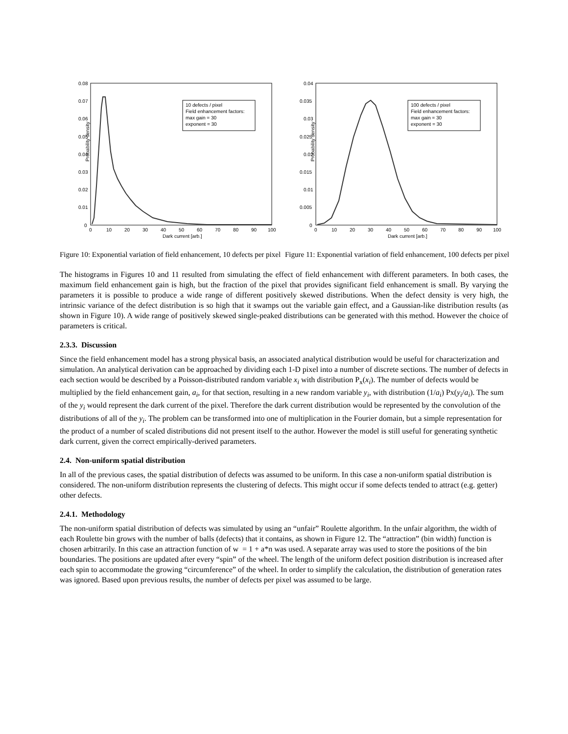Probability density
0.08
0.07
0.06
0.05
0.04
0.03
0.02
0.01
0
0
10
20
30
40
50
60
70
80
90
100
Dark current [arb.]
10 defects / pixel
Field enhancement factors:
max gain = 30
exponent = 30
Figure 10: Exponential variation of field enhancement, 10 defects per pixel
Probability density
0.04
0.035
0.03
0.025
0.02
0.015
0.01
0.005
0
0
10
20
30
40
50
60
70
80
90
100
Dark current [arb.]
100 defects / pixel
Field enhancement factors:
max gain = 30
exponent = 30
Figure 11: Exponential variation of field enhancement, 100 defects per pixel
The histograms in Figures 10 and 11 resulted from simulating the effect of field enhancement with different parameters. In both cases, the maximum field enhancement gain is high, but the fraction of the pixel that provides significant field enhancement is small. By varying the parameters it is possible to produce a wide range of different positively skewed distributions. When the defect density is very high, the intrinsic variance of the defect distribution is so high that it swamps out the variable gain effect, and a Gaussian-like distribution results (as shown in Figure 10). A wide range of positively skewed single-peaked distributions can be generated with this method. However the choice of parameters is critical.
2.3.3. Discussion
Since the field enhancement model has a strong physical basis, an associated analytical distribution would be useful for characterization and simulation. An analytical derivation can be approached by dividing each 1-D pixel into a number of discrete sections. The number of defects in each section would be described by a Poisson-distributed random variable x<sub>i</sub> with distribution P<sub>x</sub>(x<sub>i</sub>). The number of defects would be multiplied by the field enhancement gain, a<sub>i</sub>, for that section, resulting in a new random variable y<sub>i</sub>, with distribution (1/a<sub>i</sub>) Px(y<sub>i</sub>/a<sub>i</sub>). The sum of the y<sub>i</sub> would represent the dark current of the pixel. Therefore the dark current distribution would be represented by the convolution of the distributions of all of the y<sub>i</sub>. The problem can be transformed into one of multiplication in the Fourier domain, but a simple representation for the product of a number of scaled distributions did not present itself to the author. However the model is still useful for generating synthetic dark current, given the correct empirically-derived parameters.
2.4. Non-uniform spatial distribution
In all of the previous cases, the spatial distribution of defects was assumed to be uniform. In this case a non-uniform spatial distribution is considered. The non-uniform distribution represents the clustering of defects. This might occur if some defects tended to attract (e.g. getter) other defects.
2.4.1. Methodology
The non-uniform spatial distribution of defects was simulated by using an “unfair” Roulette algorithm. In the unfair algorithm, the width of each Roulette bin grows with the number of balls (defects) that it contains, as shown in Figure 12. The “attraction” (bin width) function is chosen arbitrarily. In this case an attraction function of w = 1 + a*n was used. A separate array was used to store the positions of the bin boundaries. The positions are updated after every “spin” of the wheel. The length of the uniform defect position distribution is increased after each spin to accommodate the growing “circumference” of the wheel. In order to simplify the calculation, the distribution of generation rates was ignored. Based upon previous results, the number of defects per pixel was assumed to be large.